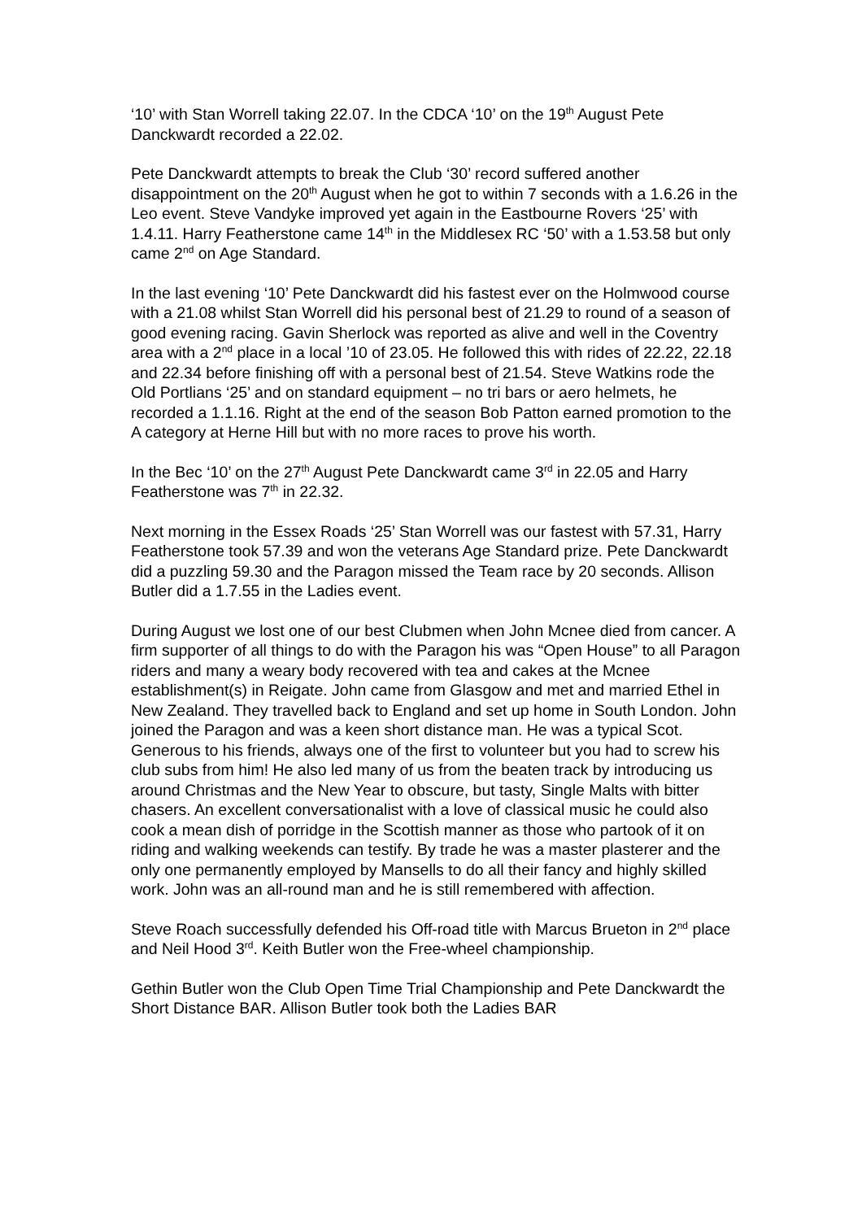‘10’ with Stan Worrell taking 22.07. In the CDCA ‘10’ on the 19<sup>th</sup> August Pete Danckwardt recorded a 22.02.
Pete Danckwardt attempts to break the Club ‘30’ record suffered another disappointment on the 20<sup>th</sup> August when he got to within 7 seconds with a 1.6.26 in the Leo event. Steve Vandyke improved yet again in the Eastbourne Rovers ‘25’ with 1.4.11. Harry Featherstone came 14<sup>th</sup> in the Middlesex RC ‘50’ with a 1.53.58 but only came 2<sup>nd</sup> on Age Standard.
In the last evening ‘10’ Pete Danckwardt did his fastest ever on the Holmwood course with a 21.08 whilst Stan Worrell did his personal best of 21.29 to round of a season of good evening racing. Gavin Sherlock was reported as alive and well in the Coventry area with a 2<sup>nd</sup> place in a local ’10 of 23.05. He followed this with rides of 22.22, 22.18 and 22.34 before finishing off with a personal best of 21.54. Steve Watkins rode the Old Portlians ‘25’ and on standard equipment – no tri bars or aero helmets, he recorded a 1.1.16. Right at the end of the season Bob Patton earned promotion to the A category at Herne Hill but with no more races to prove his worth.
In the Bec ‘10’ on the 27<sup>th</sup> August Pete Danckwardt came 3<sup>rd</sup> in 22.05 and Harry Featherstone was 7<sup>th</sup> in 22.32.
Next morning in the Essex Roads ‘25’ Stan Worrell was our fastest with 57.31, Harry Featherstone took 57.39 and won the veterans Age Standard prize. Pete Danckwardt did a puzzling 59.30 and the Paragon missed the Team race by 20 seconds. Allison Butler did a 1.7.55 in the Ladies event.
During August we lost one of our best Clubmen when John Mcnee died from cancer. A firm supporter of all things to do with the Paragon his was “Open House” to all Paragon riders and many a weary body recovered with tea and cakes at the Mcnee establishment(s) in Reigate. John came from Glasgow and met and married Ethel in New Zealand. They travelled back to England and set up home in South London. John joined the Paragon and was a keen short distance man. He was a typical Scot. Generous to his friends, always one of the first to volunteer but you had to screw his club subs from him! He also led many of us from the beaten track by introducing us around Christmas and the New Year to obscure, but tasty, Single Malts with bitter chasers. An excellent conversationalist with a love of classical music he could also cook a mean dish of porridge in the Scottish manner as those who partook of it on riding and walking weekends can testify. By trade he was a master plasterer and the only one permanently employed by Mansells to do all their fancy and highly skilled work. John was an all-round man and he is still remembered with affection.
Steve Roach successfully defended his Off-road title with Marcus Brueton in 2<sup>nd</sup> place and Neil Hood 3<sup>rd</sup>. Keith Butler won the Free-wheel championship.
Gethin Butler won the Club Open Time Trial Championship and Pete Danckwardt the Short Distance BAR. Allison Butler took both the Ladies BAR